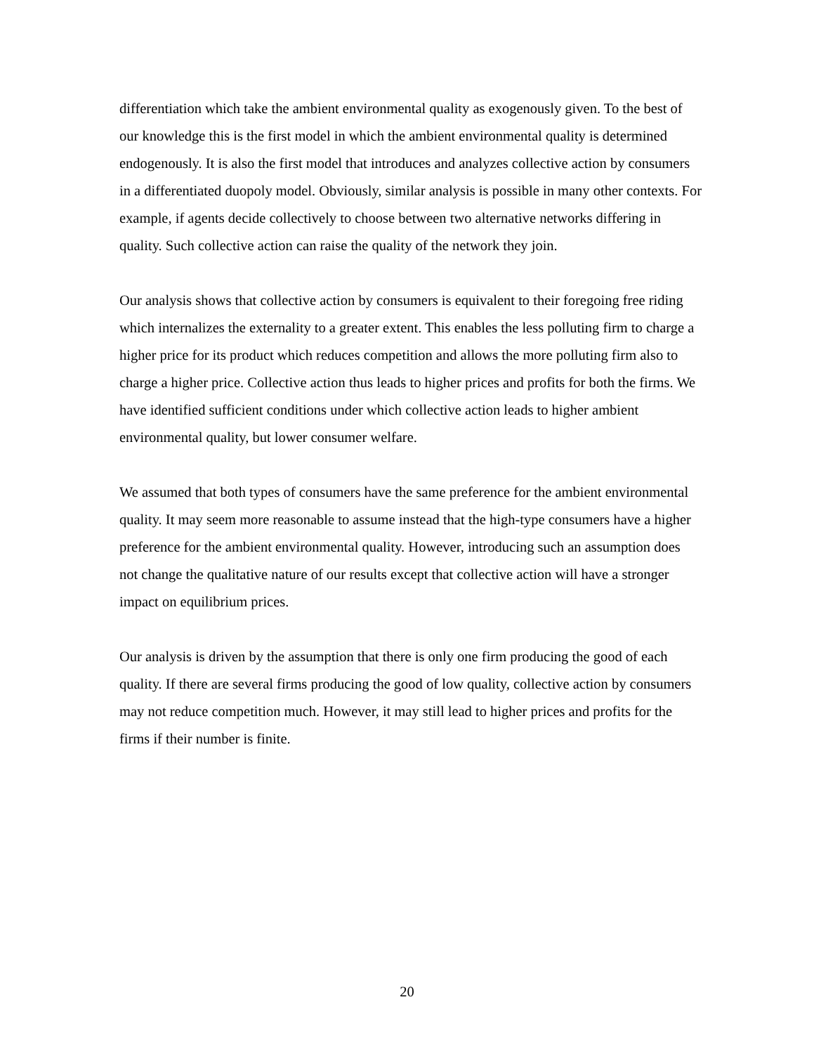differentiation which take the ambient environmental quality as exogenously given. To the best of our knowledge this is the first model in which the ambient environmental quality is determined endogenously. It is also the first model that introduces and analyzes collective action by consumers in a differentiated duopoly model. Obviously, similar analysis is possible in many other contexts. For example, if agents decide collectively to choose between two alternative networks differing in quality. Such collective action can raise the quality of the network they join.
Our analysis shows that collective action by consumers is equivalent to their foregoing free riding which internalizes the externality to a greater extent. This enables the less polluting firm to charge a higher price for its product which reduces competition and allows the more polluting firm also to charge a higher price. Collective action thus leads to higher prices and profits for both the firms. We have identified sufficient conditions under which collective action leads to higher ambient environmental quality, but lower consumer welfare.
We assumed that both types of consumers have the same preference for the ambient environmental quality. It may seem more reasonable to assume instead that the high-type consumers have a higher preference for the ambient environmental quality. However, introducing such an assumption does not change the qualitative nature of our results except that collective action will have a stronger impact on equilibrium prices.
Our analysis is driven by the assumption that there is only one firm producing the good of each quality. If there are several firms producing the good of low quality, collective action by consumers may not reduce competition much. However, it may still lead to higher prices and profits for the firms if their number is finite.
20